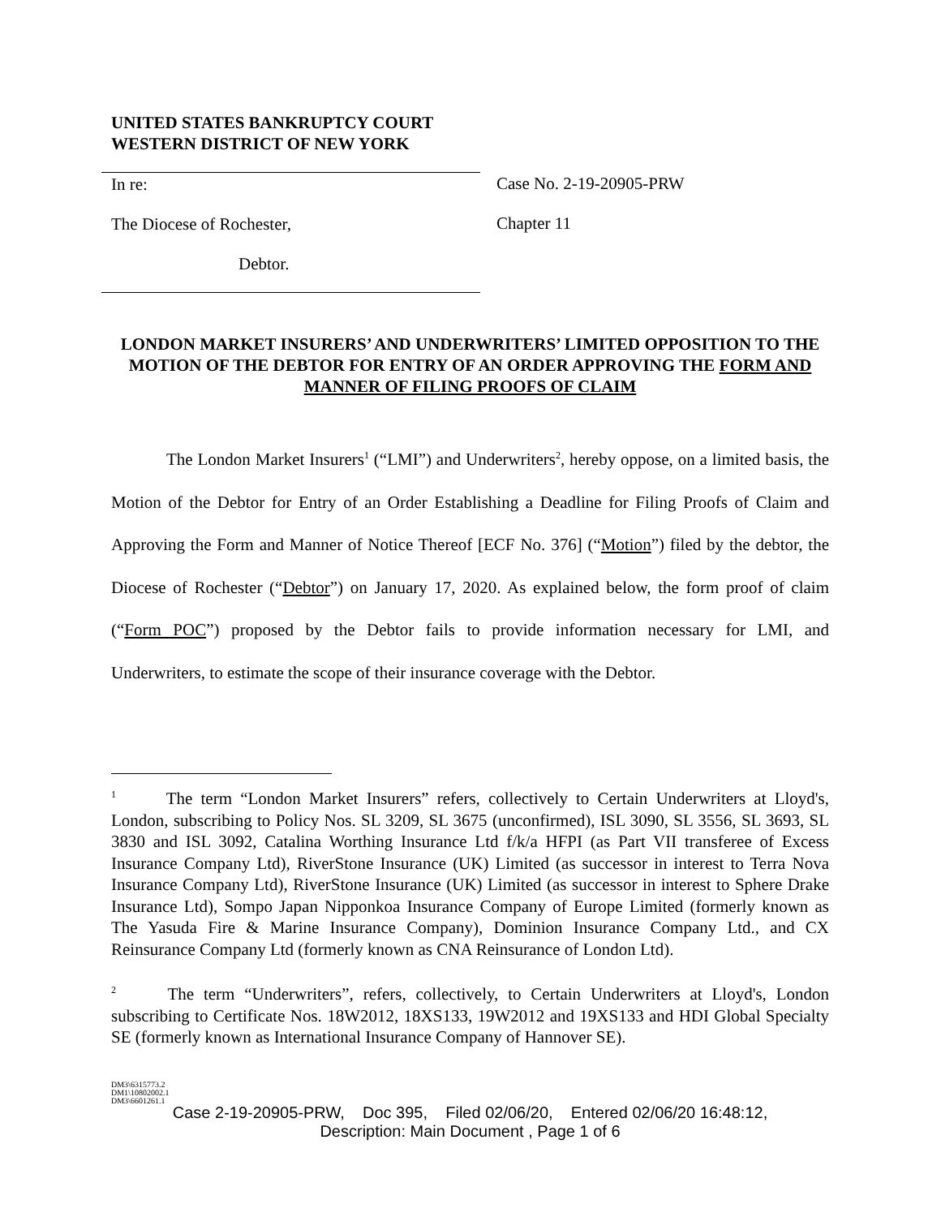UNITED STATES BANKRUPTCY COURT
WESTERN DISTRICT OF NEW YORK
In re:
The Diocese of Rochester,
Debtor.
Case No. 2-19-20905-PRW
Chapter 11
LONDON MARKET INSURERS’ AND UNDERWRITERS’ LIMITED OPPOSITION TO THE MOTION OF THE DEBTOR FOR ENTRY OF AN ORDER APPROVING THE FORM AND MANNER OF FILING PROOFS OF CLAIM
The London Market Insurers<sup>1</sup> (“LMI”) and Underwriters<sup>2</sup>, hereby oppose, on a limited basis, the Motion of the Debtor for Entry of an Order Establishing a Deadline for Filing Proofs of Claim and Approving the Form and Manner of Notice Thereof [ECF No. 376] (“Motion”) filed by the debtor, the Diocese of Rochester (“Debtor”) on January 17, 2020. As explained below, the form proof of claim (“Form POC”) proposed by the Debtor fails to provide information necessary for LMI, and Underwriters, to estimate the scope of their insurance coverage with the Debtor.
<sup>1</sup> The term “London Market Insurers” refers, collectively to Certain Underwriters at Lloyd's, London, subscribing to Policy Nos. SL 3209, SL 3675 (unconfirmed), ISL 3090, SL 3556, SL 3693, SL 3830 and ISL 3092, Catalina Worthing Insurance Ltd f/k/a HFPI (as Part VII transferee of Excess Insurance Company Ltd), RiverStone Insurance (UK) Limited (as successor in interest to Terra Nova Insurance Company Ltd), RiverStone Insurance (UK) Limited (as successor in interest to Sphere Drake Insurance Ltd), Sompo Japan Nipponkoa Insurance Company of Europe Limited (formerly known as The Yasuda Fire & Marine Insurance Company), Dominion Insurance Company Ltd., and CX Reinsurance Company Ltd (formerly known as CNA Reinsurance of London Ltd).
<sup>2</sup> The term “Underwriters”, refers, collectively, to Certain Underwriters at Lloyd's, London subscribing to Certificate Nos. 18W2012, 18XS133, 19W2012 and 19XS133 and HDI Global Specialty SE (formerly known as International Insurance Company of Hannover SE).
DM3\6315773.2
DM1\10802002.1
DM3\6601261.1
Case 2-19-20905-PRW, Doc 395, Filed 02/06/20, Entered 02/06/20 16:48:12,
Description: Main Document , Page 1 of 6